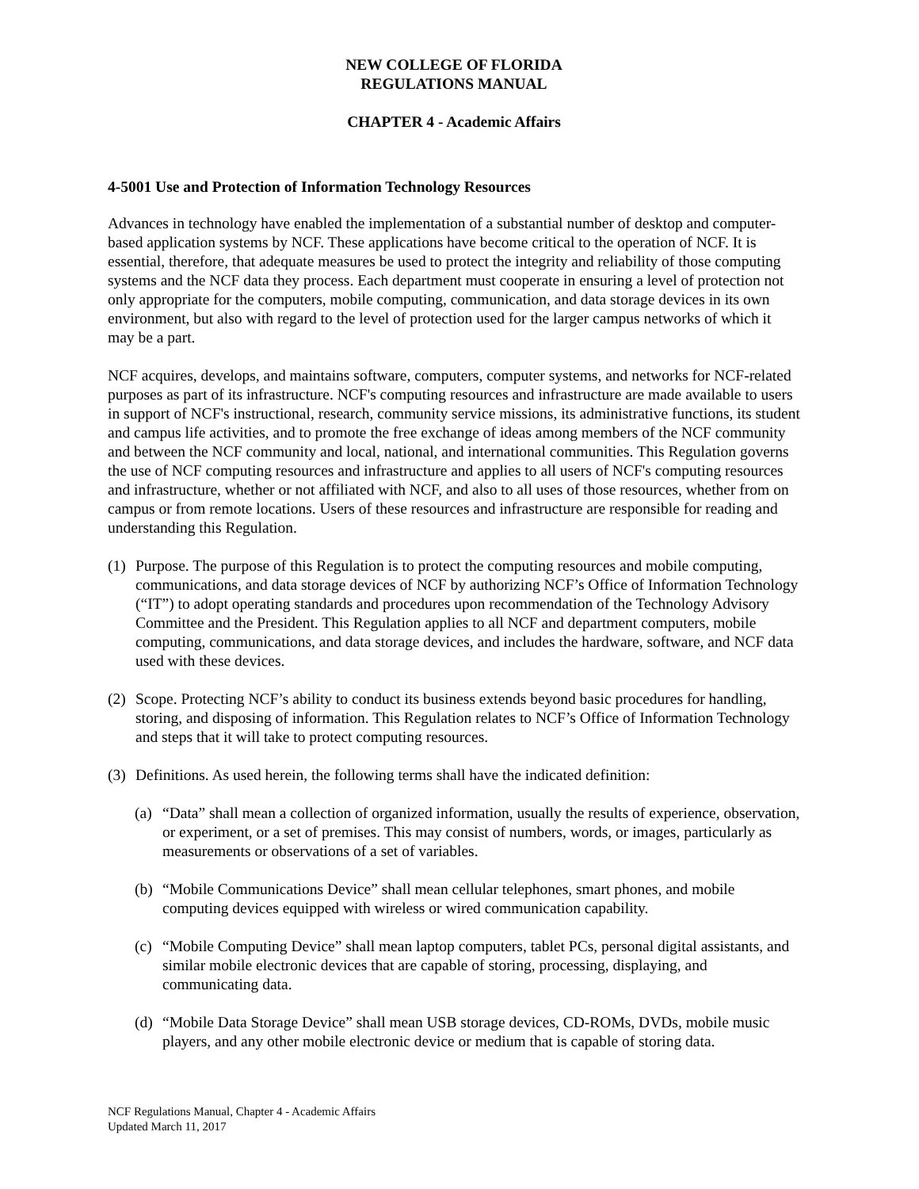NEW COLLEGE OF FLORIDA
REGULATIONS MANUAL
CHAPTER 4 - Academic Affairs
4-5001 Use and Protection of Information Technology Resources
Advances in technology have enabled the implementation of a substantial number of desktop and computer-based application systems by NCF. These applications have become critical to the operation of NCF. It is essential, therefore, that adequate measures be used to protect the integrity and reliability of those computing systems and the NCF data they process. Each department must cooperate in ensuring a level of protection not only appropriate for the computers, mobile computing, communication, and data storage devices in its own environment, but also with regard to the level of protection used for the larger campus networks of which it may be a part.
NCF acquires, develops, and maintains software, computers, computer systems, and networks for NCF-related purposes as part of its infrastructure. NCF's computing resources and infrastructure are made available to users in support of NCF's instructional, research, community service missions, its administrative functions, its student and campus life activities, and to promote the free exchange of ideas among members of the NCF community and between the NCF community and local, national, and international communities. This Regulation governs the use of NCF computing resources and infrastructure and applies to all users of NCF's computing resources and infrastructure, whether or not affiliated with NCF, and also to all uses of those resources, whether from on campus or from remote locations. Users of these resources and infrastructure are responsible for reading and understanding this Regulation.
(1) Purpose. The purpose of this Regulation is to protect the computing resources and mobile computing, communications, and data storage devices of NCF by authorizing NCF’s Office of Information Technology (“IT”) to adopt operating standards and procedures upon recommendation of the Technology Advisory Committee and the President. This Regulation applies to all NCF and department computers, mobile computing, communications, and data storage devices, and includes the hardware, software, and NCF data used with these devices.
(2) Scope. Protecting NCF’s ability to conduct its business extends beyond basic procedures for handling, storing, and disposing of information. This Regulation relates to NCF’s Office of Information Technology and steps that it will take to protect computing resources.
(3) Definitions. As used herein, the following terms shall have the indicated definition:
(a) “Data” shall mean a collection of organized information, usually the results of experience, observation, or experiment, or a set of premises. This may consist of numbers, words, or images, particularly as measurements or observations of a set of variables.
(b) “Mobile Communications Device” shall mean cellular telephones, smart phones, and mobile computing devices equipped with wireless or wired communication capability.
(c) “Mobile Computing Device” shall mean laptop computers, tablet PCs, personal digital assistants, and similar mobile electronic devices that are capable of storing, processing, displaying, and communicating data.
(d) “Mobile Data Storage Device” shall mean USB storage devices, CD-ROMs, DVDs, mobile music players, and any other mobile electronic device or medium that is capable of storing data.
NCF Regulations Manual, Chapter 4 - Academic Affairs
Updated March 11, 2017